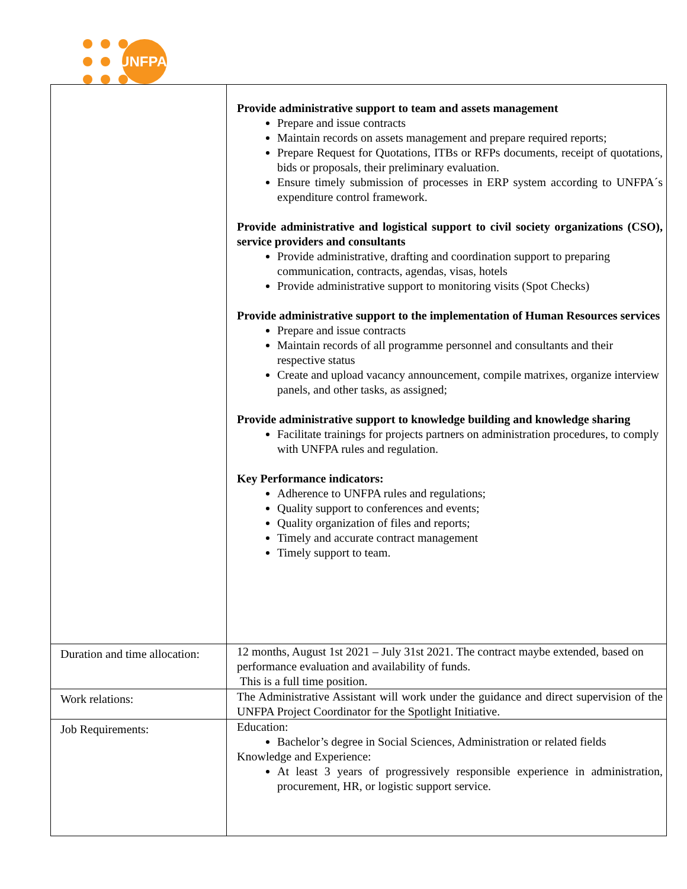UNFPA
| | Provide administrative support to team and assets management Prepare and issue contracts Maintain records on assets management and prepare required reports; Prepare Request for Quotations, ITBs or RFPs documents, receipt of quotations, bids or proposals, their preliminary evaluation. Ensure timely submission of processes in ERP system according to UNFPA´s expenditure control framework. Provide administrative and logistical support to civil society organizations (CSO), service providers and consultants Provide administrative, drafting and coordination support to preparing communication, contracts, agendas, visas, hotels Provide administrative support to monitoring visits (Spot Checks) Provide administrative support to the implementation of Human Resources services Prepare and issue contracts Maintain records of all programme personnel and consultants and their respective status Create and upload vacancy announcement, compile matrixes, organize interview panels, and other tasks, as assigned; Provide administrative support to knowledge building and knowledge sharing Facilitate trainings for projects partners on administration procedures, to comply with UNFPA rules and regulation. Key Performance indicators: Adherence to UNFPA rules and regulations; Quality support to conferences and events; Quality organization of files and reports; Timely and accurate contract management Timely support to team. |
| Duration and time allocation: | 12 months, August 1st 2021 – July 31st 2021. The contract maybe extended, based on performance evaluation and availability of funds. This is a full time position. |
| Work relations: | The Administrative Assistant will work under the guidance and direct supervision of the UNFPA Project Coordinator for the Spotlight Initiative. |
| Job Requirements: | Education: Bachelor’s degree in Social Sciences, Administration or related fields Knowledge and Experience: At least 3 years of progressively responsible experience in administration, procurement, HR, or logistic support service. |